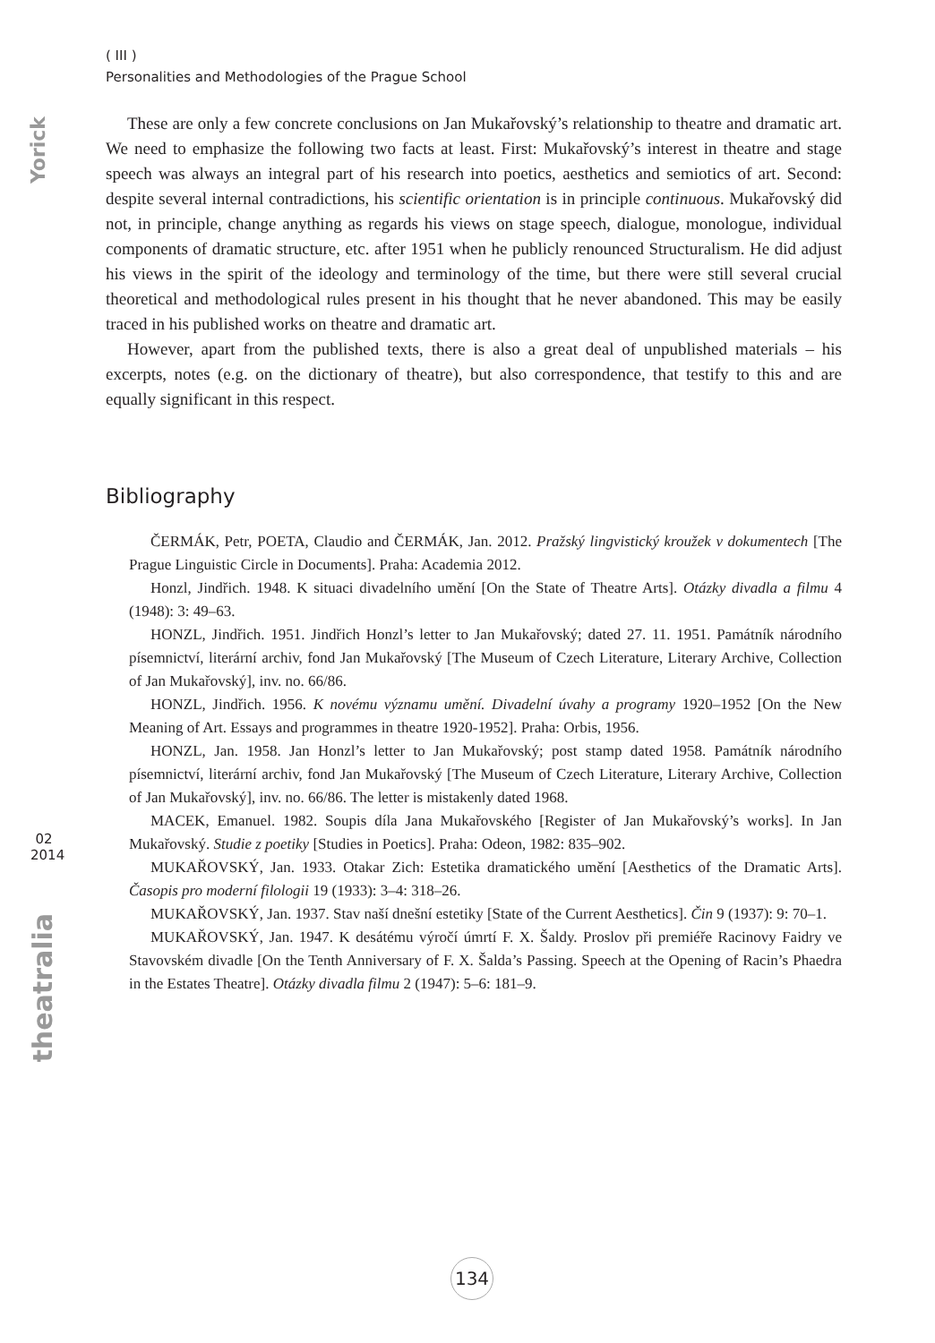Yorick
( III )
Personalities and Methodologies of the Prague School
These are only a few concrete conclusions on Jan Mukařovský’s relationship to theatre and dramatic art. We need to emphasize the following two facts at least. First: Mukařovský’s interest in theatre and stage speech was always an integral part of his research into poetics, aesthetics and semiotics of art. Second: despite several internal contradictions, his scientific orientation is in principle continuous. Mukařovský did not, in principle, change anything as regards his views on stage speech, dialogue, monologue, individual components of dramatic structure, etc. after 1951 when he publicly renounced Structuralism. He did adjust his views in the spirit of the ideology and terminology of the time, but there were still several crucial theoretical and methodological rules present in his thought that he never abandoned. This may be easily traced in his published works on theatre and dramatic art.
However, apart from the published texts, there is also a great deal of unpublished materials – his excerpts, notes (e.g. on the dictionary of theatre), but also correspondence, that testify to this and are equally significant in this respect.
Bibliography
ČERMÁK, Petr, POETA, Claudio and ČERMÁK, Jan. 2012. Pražský lingvistický kroužek v dokumentech [The Prague Linguistic Circle in Documents]. Praha: Academia 2012.
Honzl, Jindřich. 1948. K situaci divadelního umění [On the State of Theatre Arts]. Otázky divadla a filmu 4 (1948): 3: 49–63.
HONZL, Jindřich. 1951. Jindřich Honzl’s letter to Jan Mukařovský; dated 27. 11. 1951. Památník národního písemnictví, literární archiv, fond Jan Mukařovský [The Museum of Czech Literature, Literary Archive, Collection of Jan Mukařovský], inv. no. 66/86.
HONZL, Jindřich. 1956. K novému významu umění. Divadelní úvahy a programy 1920–1952 [On the New Meaning of Art. Essays and programmes in theatre 1920-1952]. Praha: Orbis, 1956.
HONZL, Jan. 1958. Jan Honzl’s letter to Jan Mukařovský; post stamp dated 1958. Památník národního písemnictví, literární archiv, fond Jan Mukařovský [The Museum of Czech Literature, Literary Archive, Collection of Jan Mukařovský], inv. no. 66/86. The letter is mistakenly dated 1968.
MACEK, Emanuel. 1982. Soupis díla Jana Mukařovského [Register of Jan Mukařovský’s works]. In Jan Mukařovský. Studie z poetiky [Studies in Poetics]. Praha: Odeon, 1982: 835–902.
MUKAŘOVSKÝ, Jan. 1933. Otakar Zich: Estetika dramatického umění [Aesthetics of the Dramatic Arts]. Časopis pro moderní filologii 19 (1933): 3–4: 318–26.
MUKAŘOVSKÝ, Jan. 1937. Stav naší dnešní estetiky [State of the Current Aesthetics]. Čin 9 (1937): 9: 70–1.
MUKAŘOVSKÝ, Jan. 1947. K desátému výročí úmrtí F. X. Šaldy. Proslov při premiéře Racinovy Faidry ve Stavovském divadle [On the Tenth Anniversary of F. X. Šalda’s Passing. Speech at the Opening of Racin’s Phaedra in the Estates Theatre]. Otázky divadla filmu 2 (1947): 5–6: 181–9.
02
2014
theatralia
134